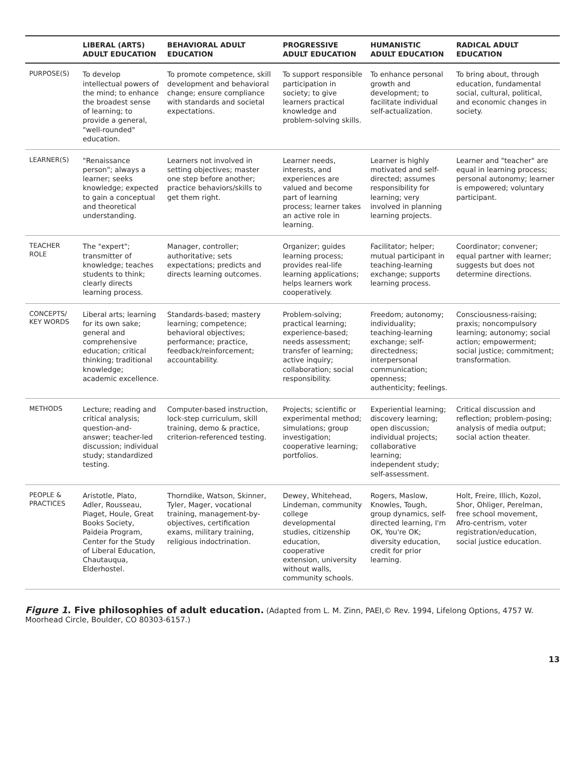| | LIBERAL (ARTS) ADULT EDUCATION | BEHAVIORAL ADULT EDUCATION | PROGRESSIVE ADULT EDUCATION | HUMANISTIC ADULT EDUCATION | RADICAL ADULT EDUCATION |
| --- | --- | --- | --- | --- | --- |
| PURPOSE(S) | To develop intellectual powers of the mind; to enhance the broadest sense of learning; to provide a general, "well-rounded" education. | To promote competence, skill development and behavioral change; ensure compliance with standards and societal expectations. | To support responsible participation in society; to give learners practical knowledge and problem-solving skills. | To enhance personal growth and development; to facilitate individual self-actualization. | To bring about, through education, fundamental social, cultural, political, and economic changes in society. |
| LEARNER(S) | "Renaissance person"; always a learner; seeks knowledge; expected to gain a conceptual and theoretical understanding. | Learners not involved in setting objectives; master one step before another; practice behaviors/skills to get them right. | Learner needs, interests, and experiences are valued and become part of learning process; learner takes an active role in learning. | Learner is highly motivated and self-directed; assumes responsibility for learning; very involved in planning learning projects. | Learner and "teacher" are equal in learning process; personal autonomy; learner is empowered; voluntary participant. |
| TEACHER ROLE | The "expert"; transmitter of knowledge; teaches students to think; clearly directs learning process. | Manager, controller; authoritative; sets expectations; predicts and directs learning outcomes. | Organizer; guides learning process; provides real-life learning applications; helps learners work cooperatively. | Facilitator; helper; mutual participant in teaching-learning exchange; supports learning process. | Coordinator; convener; equal partner with learner; suggests but does not determine directions. |
| CONCEPTS/ KEY WORDS | Liberal arts; learning for its own sake; general and comprehensive education; critical thinking; traditional knowledge; academic excellence. | Standards-based; mastery learning; competence; behavioral objectives; performance; practice, feedback/reinforcement; accountability. | Problem-solving; practical learning; experience-based; needs assessment; transfer of learning; active inquiry; collaboration; social responsibility. | Freedom; autonomy; individuality; teaching-learning exchange; self-directedness; interpersonal communication; openness; authenticity; feelings. | Consciousness-raising; praxis; noncompulsory learning; autonomy; social action; empowerment; social justice; commitment; transformation. |
| METHODS | Lecture; reading and critical analysis; question-and-answer; teacher-led discussion; individual study; standardized testing. | Computer-based instruction, lock-step curriculum, skill training, demo & practice, criterion-referenced testing. | Projects; scientific or experimental method; simulations; group investigation; cooperative learning; portfolios. | Experiential learning; discovery learning; open discussion; individual projects; collaborative learning; independent study; self-assessment. | Critical discussion and reflection; problem-posing; analysis of media output; social action theater. |
| PEOPLE & PRACTICES | Aristotle, Plato, Adler, Rousseau, Piaget, Houle, Great Books Society, Paideia Program, Center for the Study of Liberal Education, Chautauqua, Elderhostel. | Thorndike, Watson, Skinner, Tyler, Mager, vocational training, management-by-objectives, certification exams, military training, religious indoctrination. | Dewey, Whitehead, Lindeman, community college developmental studies, citizenship education, cooperative extension, university without walls, community schools. | Rogers, Maslow, Knowles, Tough, group dynamics, self-directed learning, I'm OK, You're OK; diversity education, credit for prior learning. | Holt, Freire, Illich, Kozol, Shor, Ohliger, Perelman, free school movement, Afro-centrism, voter registration/education, social justice education. |
Figure 1. Five philosophies of adult education. (Adapted from L. M. Zinn, PAEI,© Rev. 1994, Lifelong Options, 4757 W. Moorhead Circle, Boulder, CO 80303-6157.)
13